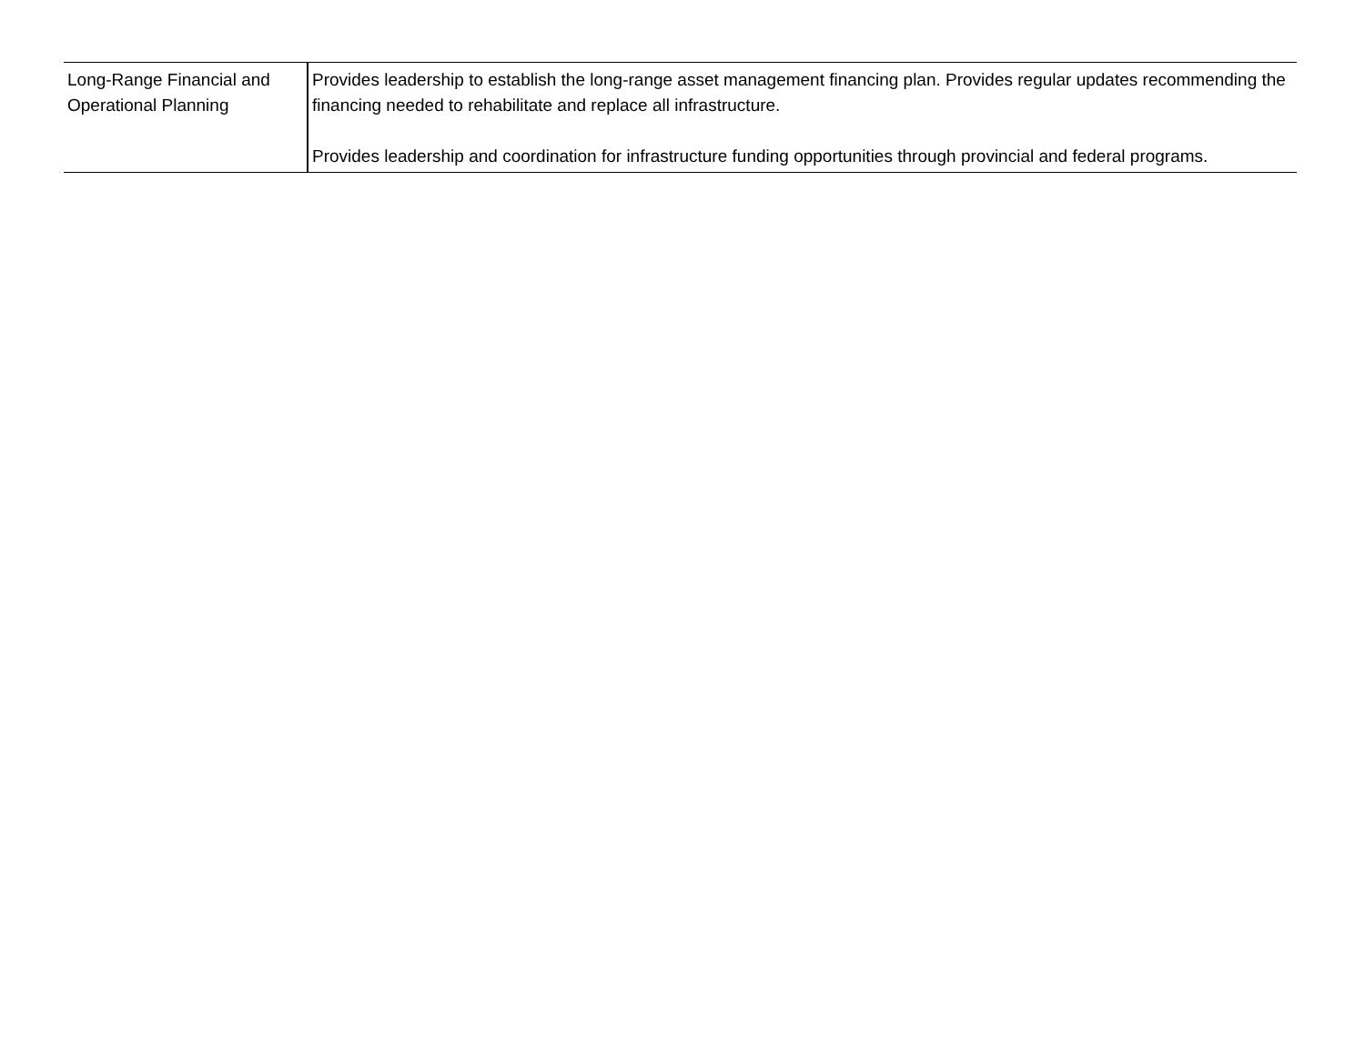| Long-Range Financial and Operational Planning | Provides leadership to establish the long-range asset management financing plan. Provides regular updates recommending the financing needed to rehabilitate and replace all infrastructure. Provides leadership and coordination for infrastructure funding opportunities through provincial and federal programs. |